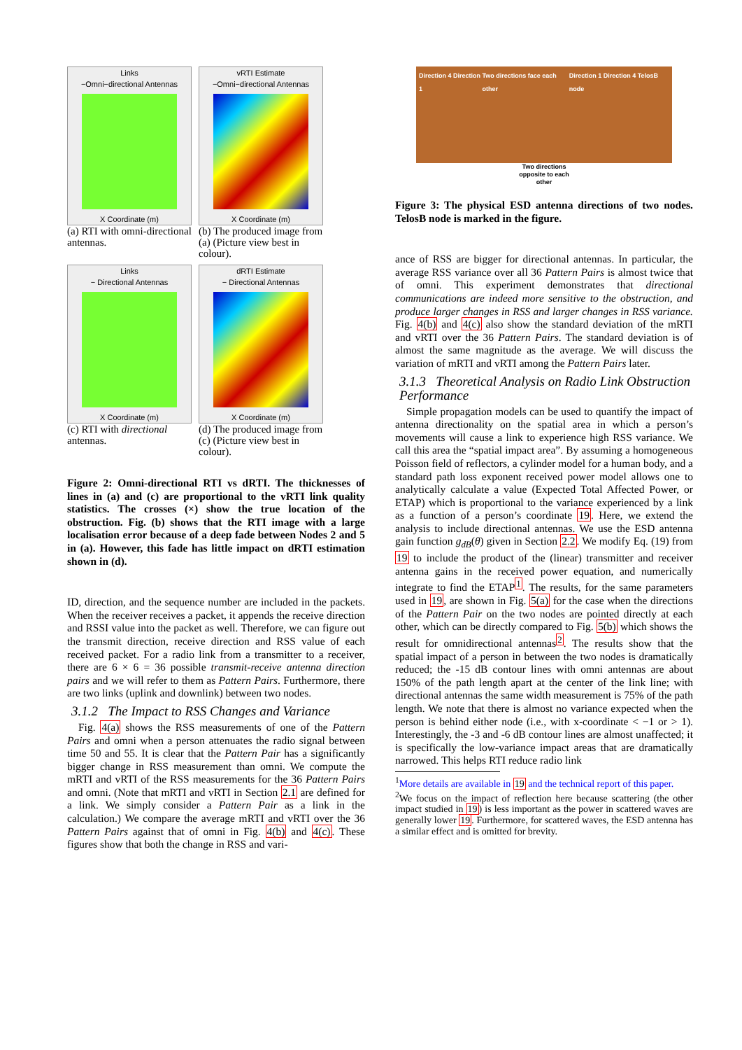Links
−Omni−directional Antennas
X Coordinate (m)
(a) RTI with omni-directional antennas.
vRTI Estimate
−Omni−directional Antennas
X Coordinate (m)
(b) The produced image from (a) (Picture view best in colour).
Links
− Directional Antennas
X Coordinate (m)
(c) RTI with directional antennas.
dRTI Estimate
− Directional Antennas
X Coordinate (m)
(d) The produced image from (c) (Picture view best in colour).
Figure 2: Omni-directional RTI vs dRTI. The thicknesses of lines in (a) and (c) are proportional to the vRTI link quality statistics. The crosses (×) show the true location of the obstruction. Fig. (b) shows that the RTI image with a large localisation error because of a deep fade between Nodes 2 and 5 in (a). However, this fade has little impact on dRTI estimation shown in (d).
ID, direction, and the sequence number are included in the packets. When the receiver receives a packet, it appends the receive direction and RSSI value into the packet as well. Therefore, we can figure out the transmit direction, receive direction and RSS value of each received packet. For a radio link from a transmitter to a receiver, there are 6 × 6 = 36 possible transmit-receive antenna direction pairs and we will refer to them as Pattern Pairs. Furthermore, there are two links (uplink and downlink) between two nodes.
3.1.2 The Impact to RSS Changes and Variance
Fig. 4(a) shows the RSS measurements of one of the Pattern Pairs and omni when a person attenuates the radio signal between time 50 and 55. It is clear that the Pattern Pair has a significantly bigger change in RSS measurement than omni. We compute the mRTI and vRTI of the RSS measurements for the 36 Pattern Pairs and omni. (Note that mRTI and vRTI in Section 2.1 are defined for a link. We simply consider a Pattern Pair as a link in the calculation.) We compare the average mRTI and vRTI over the 36 Pattern Pairs against that of omni in Fig. 4(b) and 4(c). These figures show that both the change in RSS and vari-
Direction 4 Direction 1 Two directions face each other Direction 1 Direction 4 TelosB node
Two directions
opposite to each
other
Figure 3: The physical ESD antenna directions of two nodes. TelosB node is marked in the figure.
ance of RSS are bigger for directional antennas. In particular, the average RSS variance over all 36 Pattern Pairs is almost twice that of omni. This experiment demonstrates that directional communications are indeed more sensitive to the obstruction, and produce larger changes in RSS and larger changes in RSS variance. Fig. 4(b) and 4(c) also show the standard deviation of the mRTI and vRTI over the 36 Pattern Pairs. The standard deviation is of almost the same magnitude as the average. We will discuss the variation of mRTI and vRTI among the Pattern Pairs later.
3.1.3 Theoretical Analysis on Radio Link Obstruction Performance
Simple propagation models can be used to quantify the impact of antenna directionality on the spatial area in which a person’s movements will cause a link to experience high RSS variance. We call this area the “spatial impact area”. By assuming a homogeneous Poisson field of reflectors, a cylinder model for a human body, and a standard path loss exponent received power model allows one to analytically calculate a value (Expected Total Affected Power, or ETAP) which is proportional to the variance experienced by a link as a function of a person’s coordinate 19. Here, we extend the analysis to include directional antennas. We use the ESD antenna gain function g<sub>dB</sub>(θ) given in Section 2.2. We modify Eq. (19) from 19 to include the product of the (linear) transmitter and receiver antenna gains in the received power equation, and numerically integrate to find the ETAP<sup>1</sup>. The results, for the same parameters used in 19, are shown in Fig. 5(a) for the case when the directions of the Pattern Pair on the two nodes are pointed directly at each other, which can be directly compared to Fig. 5(b) which shows the result for omnidirectional antennas<sup>2</sup>. The results show that the spatial impact of a person in between the two nodes is dramatically reduced; the -15 dB contour lines with omni antennas are about 150% of the path length apart at the center of the link line; with directional antennas the same width measurement is 75% of the path length. We note that there is almost no variance expected when the person is behind either node (i.e., with x-coordinate < −1 or > 1). Interestingly, the -3 and -6 dB contour lines are almost unaffected; it is specifically the low-variance impact areas that are dramatically narrowed. This helps RTI reduce radio link
<sup>1</sup> More details are available in 19 and the technical report of this paper.
<sup>2</sup> We focus on the impact of reflection here because scattering (the other impact studied in 19) is less important as the power in scattered waves are generally lower 19. Furthermore, for scattered waves, the ESD antenna has a similar effect and is omitted for brevity.